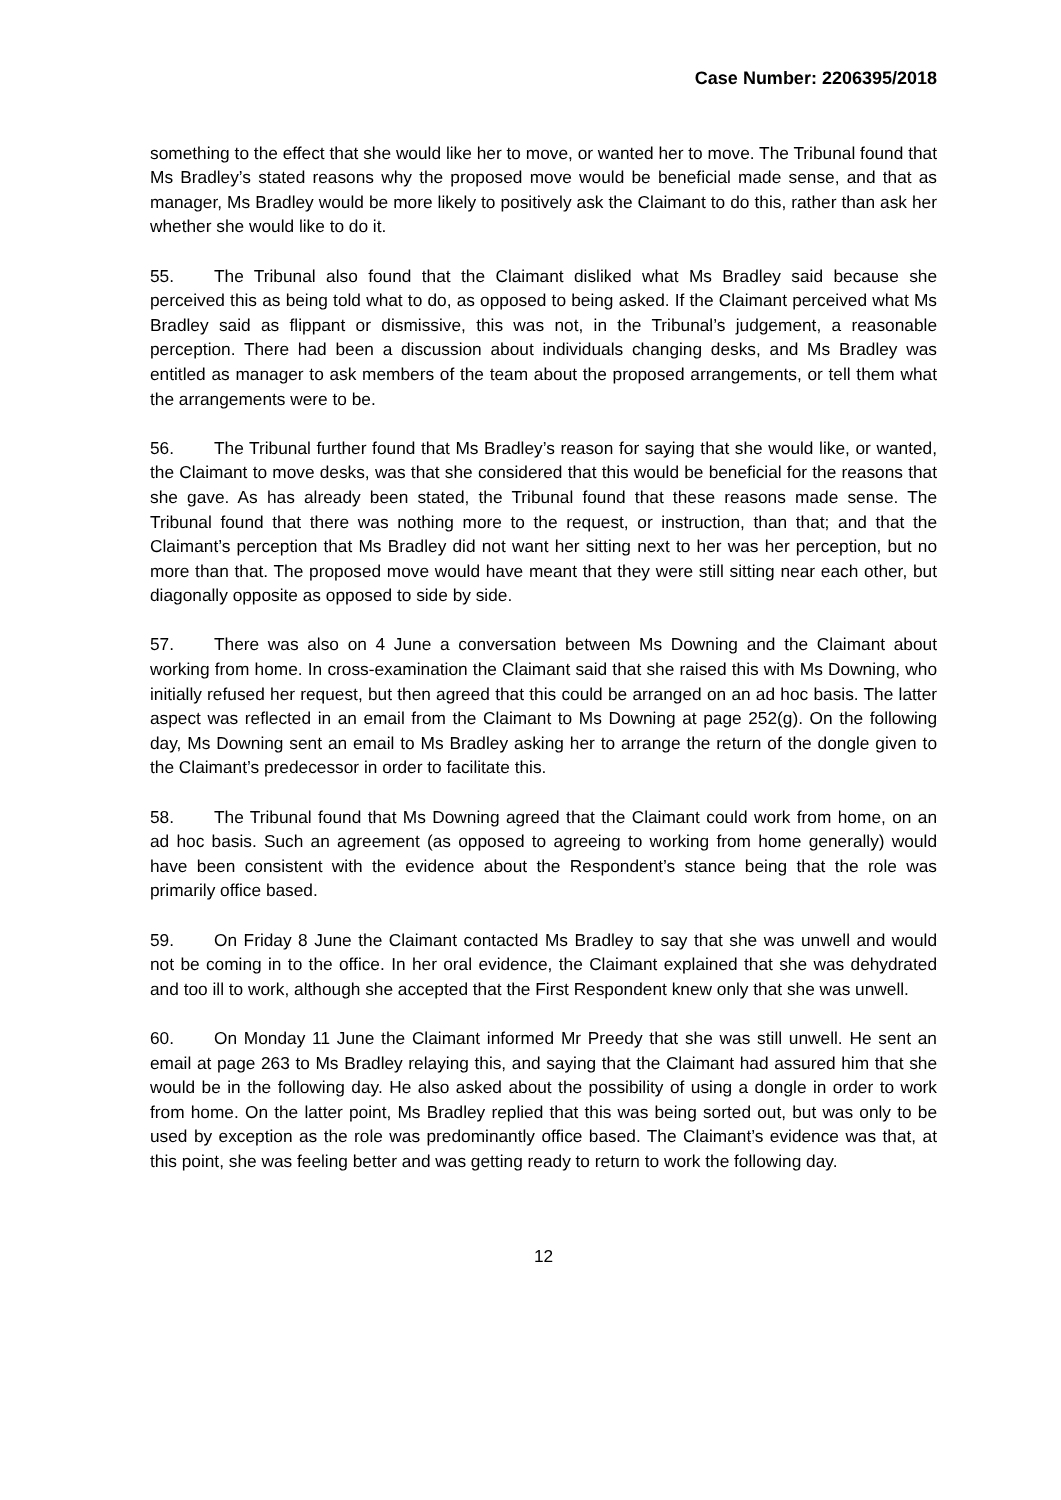Case Number: 2206395/2018
something to the effect that she would like her to move, or wanted her to move. The Tribunal found that Ms Bradley’s stated reasons why the proposed move would be beneficial made sense, and that as manager, Ms Bradley would be more likely to positively ask the Claimant to do this, rather than ask her whether she would like to do it.
55. The Tribunal also found that the Claimant disliked what Ms Bradley said because she perceived this as being told what to do, as opposed to being asked. If the Claimant perceived what Ms Bradley said as flippant or dismissive, this was not, in the Tribunal’s judgement, a reasonable perception. There had been a discussion about individuals changing desks, and Ms Bradley was entitled as manager to ask members of the team about the proposed arrangements, or tell them what the arrangements were to be.
56. The Tribunal further found that Ms Bradley’s reason for saying that she would like, or wanted, the Claimant to move desks, was that she considered that this would be beneficial for the reasons that she gave. As has already been stated, the Tribunal found that these reasons made sense. The Tribunal found that there was nothing more to the request, or instruction, than that; and that the Claimant’s perception that Ms Bradley did not want her sitting next to her was her perception, but no more than that. The proposed move would have meant that they were still sitting near each other, but diagonally opposite as opposed to side by side.
57. There was also on 4 June a conversation between Ms Downing and the Claimant about working from home. In cross-examination the Claimant said that she raised this with Ms Downing, who initially refused her request, but then agreed that this could be arranged on an ad hoc basis. The latter aspect was reflected in an email from the Claimant to Ms Downing at page 252(g). On the following day, Ms Downing sent an email to Ms Bradley asking her to arrange the return of the dongle given to the Claimant’s predecessor in order to facilitate this.
58. The Tribunal found that Ms Downing agreed that the Claimant could work from home, on an ad hoc basis. Such an agreement (as opposed to agreeing to working from home generally) would have been consistent with the evidence about the Respondent’s stance being that the role was primarily office based.
59. On Friday 8 June the Claimant contacted Ms Bradley to say that she was unwell and would not be coming in to the office. In her oral evidence, the Claimant explained that she was dehydrated and too ill to work, although she accepted that the First Respondent knew only that she was unwell.
60. On Monday 11 June the Claimant informed Mr Preedy that she was still unwell. He sent an email at page 263 to Ms Bradley relaying this, and saying that the Claimant had assured him that she would be in the following day. He also asked about the possibility of using a dongle in order to work from home. On the latter point, Ms Bradley replied that this was being sorted out, but was only to be used by exception as the role was predominantly office based. The Claimant’s evidence was that, at this point, she was feeling better and was getting ready to return to work the following day.
12